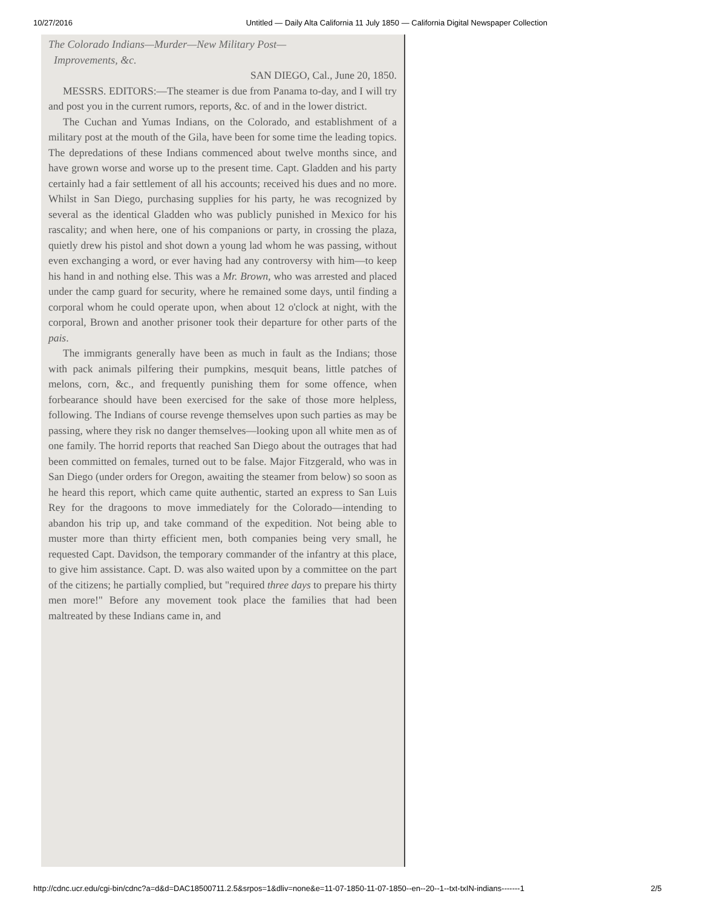10/27/2016 Untitled — Daily Alta California 11 July 1850 — California Digital Newspaper Collection
The Colorado Indians—Murder—New Military Post—
Improvements, &c.
SAN DIEGO, Cal., June 20, 1850.
MESSRS. EDITORS:—The steamer is due from Panama to-day, and I will try and post you in the current rumors, reports, &c. of and in the lower district.
The Cuchan and Yumas Indians, on the Colorado, and establishment of a military post at the mouth of the Gila, have been for some time the leading topics. The depredations of these Indians commenced about twelve months since, and have grown worse and worse up to the present time. Capt. Gladden and his party certainly had a fair settlement of all his accounts; received his dues and no more. Whilst in San Diego, purchasing supplies for his party, he was recognized by several as the identical Gladden who was publicly punished in Mexico for his rascality; and when here, one of his companions or party, in crossing the plaza, quietly drew his pistol and shot down a young lad whom he was passing, without even exchanging a word, or ever having had any controversy with him—to keep his hand in and nothing else. This was a Mr. Brown, who was arrested and placed under the camp guard for security, where he remained some days, until finding a corporal whom he could operate upon, when about 12 o'clock at night, with the corporal, Brown and another prisoner took their departure for other parts of the pais.
The immigrants generally have been as much in fault as the Indians; those with pack animals pilfering their pumpkins, mesquit beans, little patches of melons, corn, &c., and frequently punishing them for some offence, when forbearance should have been exercised for the sake of those more helpless, following. The Indians of course revenge themselves upon such parties as may be passing, where they risk no danger themselves—looking upon all white men as of one family. The horrid reports that reached San Diego about the outrages that had been committed on females, turned out to be false. Major Fitzgerald, who was in San Diego (under orders for Oregon, awaiting the steamer from below) so soon as he heard this report, which came quite authentic, started an express to San Luis Rey for the dragoons to move immediately for the Colorado—intending to abandon his trip up, and take command of the expedition. Not being able to muster more than thirty efficient men, both companies being very small, he requested Capt. Davidson, the temporary commander of the infantry at this place, to give him assistance. Capt. D. was also waited upon by a committee on the part of the citizens; he partially complied, but "required three days to prepare his thirty men more!" Before any movement took place the families that had been maltreated by these Indians came in, and
http://cdnc.ucr.edu/cgi-bin/cdnc?a=d&d=DAC18500711.2.5&srpos=1&dliv=none&e=11-07-1850-11-07-1850--en--20--1--txt-txIN-indians-------1 2/5